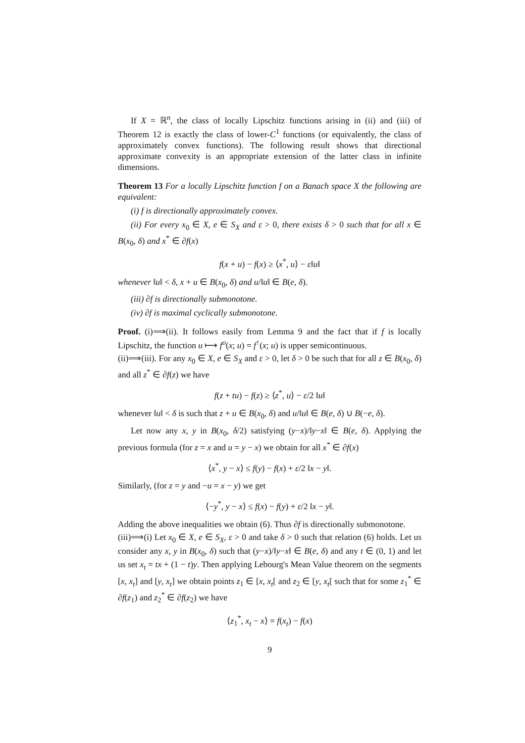If X = ℝ<sup>n</sup>, the class of locally Lipschitz functions arising in (ii) and (iii) of Theorem 12 is exactly the class of lower-C<sup>1</sup> functions (or equivalently, the class of approximately convex functions). The following result shows that directional approximate convexity is an appropriate extension of the latter class in infinite dimensions.
Theorem 13 For a locally Lipschitz function f on a Banach space X the following are equivalent:
(i) f is directionally approximately convex.
(ii) For every x<sub>0</sub> ∈ X, e ∈ S<sub>X</sub> and ε > 0, there exists δ > 0 such that for all x ∈ B(x<sub>0</sub>, δ) and x<sup>*</sup> ∈ ∂f(x)
f(x + u) − f(x) ≥ ⟨x<sup>*</sup>, u⟩ − ε‖u‖
whenever ‖u‖ < δ, x + u ∈ B(x<sub>0</sub>, δ) and u/‖u‖ ∈ B(e, δ).
(iii) ∂f is directionally submonotone.
(iv) ∂f is maximal cyclically submonotone.
Proof. (i)⟹(ii). It follows easily from Lemma 9 and the fact that if f is locally Lipschitz, the function u ⟼ f<sup>o</sup>(x; u) = f<sup>↑</sup>(x; u) is upper semicontinuous.
(ii)⟹(iii). For any x<sub>0</sub> ∈ X, e ∈ S<sub>X</sub> and ε > 0, let δ > 0 be such that for all z ∈ B(x<sub>0</sub>, δ) and all z<sup>*</sup> ∈ ∂f(z) we have
f(z + tu) − f(z) ≥ ⟨z<sup>*</sup>, u⟩ − ε/2 ‖u‖
whenever ‖u‖ < δ is such that z + u ∈ B(x<sub>0</sub>, δ) and u/‖u‖ ∈ B(e, δ) ∪ B(−e, δ).
Let now any x, y in B(x<sub>0</sub>, δ/2) satisfying (y−x)/‖y−x‖ ∈ B(e, δ). Applying the previous formula (for z = x and u = y − x) we obtain for all x<sup>*</sup> ∈ ∂f(x)
⟨x<sup>*</sup>, y − x⟩ ≤ f(y) − f(x) + ε/2 ‖x − y‖.
Similarly, (for z = y and −u = x − y) we get
⟨−y<sup>*</sup>, y − x⟩ ≤ f(x) − f(y) + ε/2 ‖x − y‖.
Adding the above inequalities we obtain (6). Thus ∂f is directionally submonotone.
(iii)⟹(i) Let x<sub>0</sub> ∈ X, e ∈ S<sub>X</sub>, ε > 0 and take δ > 0 such that relation (6) holds. Let us consider any x, y in B(x<sub>0</sub>, δ) such that (y−x)/‖y−x‖ ∈ B(e, δ) and any t ∈ (0, 1) and let us set x<sub>t</sub> = tx + (1 − t)y. Then applying Lebourg's Mean Value theorem on the segments [x, x<sub>t</sub>] and [y, x<sub>t</sub>] we obtain points z<sub>1</sub> ∈ [x, x<sub>t</sub>[ and z<sub>2</sub> ∈ [y, x<sub>t</sub>[ such that for some z<sub>1</sub><sup>*</sup> ∈ ∂f(z<sub>1</sub>) and z<sub>2</sub><sup>*</sup> ∈ ∂f(z<sub>2</sub>) we have
⟨z<sub>1</sub><sup>*</sup>, x<sub>t</sub> − x⟩ = f(x<sub>t</sub>) − f(x)
9